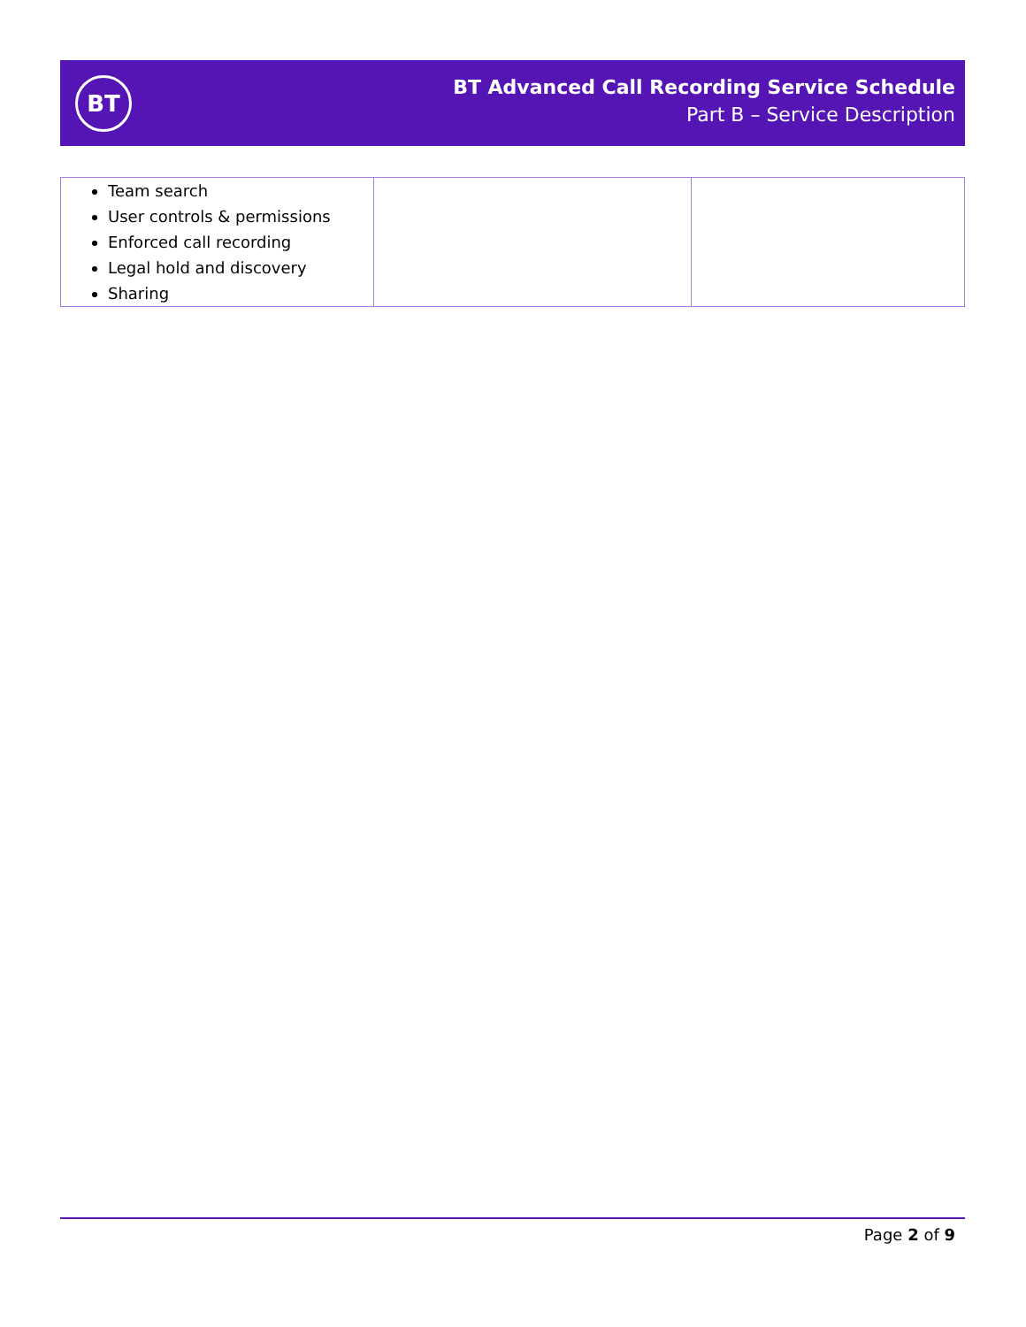BT
BT Advanced Call Recording Service Schedule
Part B – Service Description
| Team search User controls & permissions Enforced call recording Legal hold and discovery Sharing | | |
Page 2 of 9